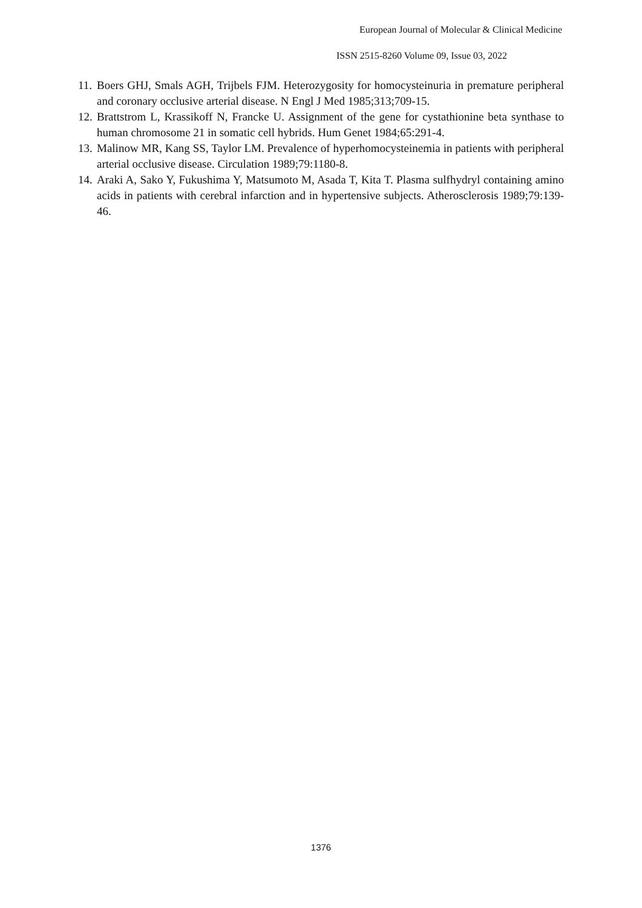European Journal of Molecular & Clinical Medicine
ISSN 2515-8260 Volume 09, Issue 03, 2022
11. Boers GHJ, Smals AGH, Trijbels FJM. Heterozygosity for homocysteinuria in premature peripheral and coronary occlusive arterial disease. N Engl J Med 1985;313;709-15.
12. Brattstrom L, Krassikoff N, Francke U. Assignment of the gene for cystathionine beta synthase to human chromosome 21 in somatic cell hybrids. Hum Genet 1984;65:291-4.
13. Malinow MR, Kang SS, Taylor LM. Prevalence of hyperhomocysteinemia in patients with peripheral arterial occlusive disease. Circulation 1989;79:1180-8.
14. Araki A, Sako Y, Fukushima Y, Matsumoto M, Asada T, Kita T. Plasma sulfhydryl containing amino acids in patients with cerebral infarction and in hypertensive subjects. Atherosclerosis 1989;79:139-46.
1376